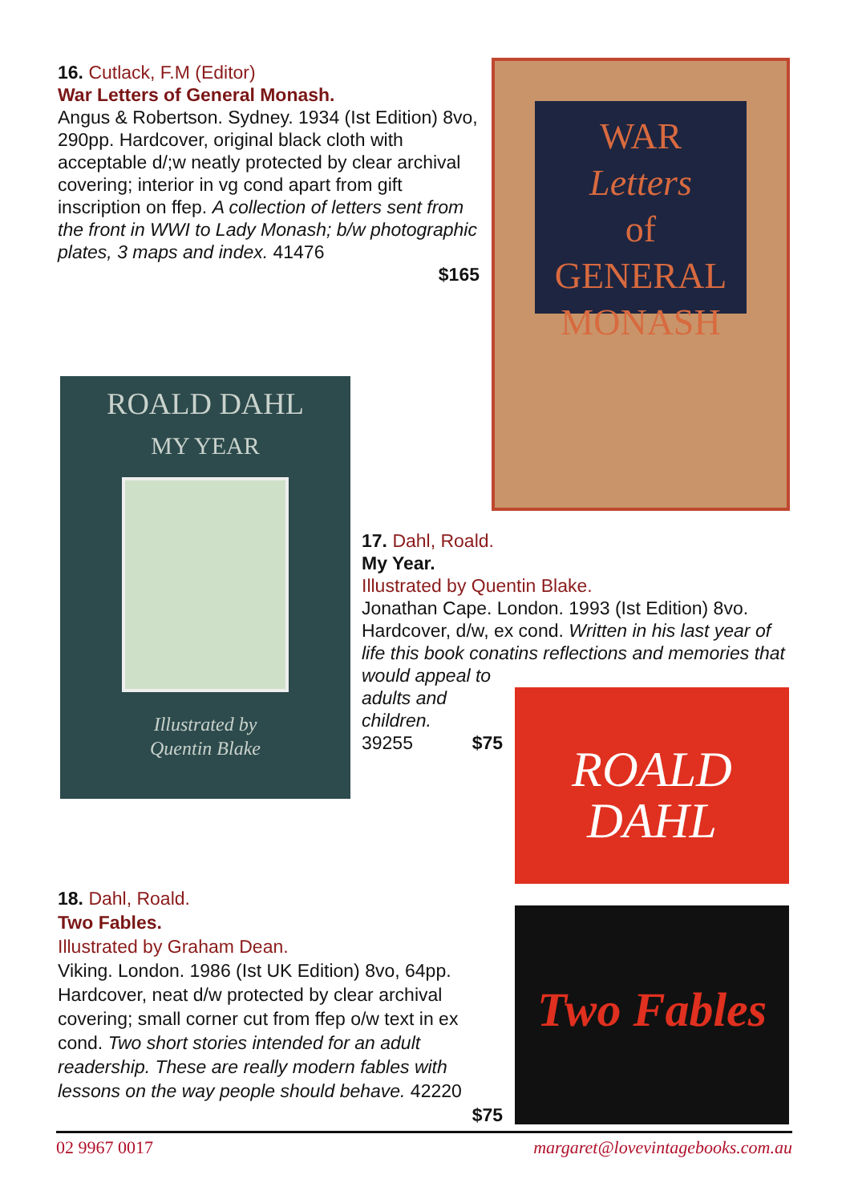16. Cutlack, F.M (Editor)
War Letters of General Monash.
Angus & Robertson. Sydney. 1934 (Ist Edition) 8vo, 290pp. Hardcover, original black cloth with acceptable d/;w neatly protected by clear archival covering; interior in vg cond apart from gift inscription on ffep. A collection of letters sent from the front in WWI to Lady Monash; b/w photographic plates, 3 maps and index. 41476
$165
WAR
Letters
of
GENERAL
MONASH
ROALD DAHL
MY YEAR
Illustrated by
Quentin Blake
17. Dahl, Roald.
My Year.
Illustrated by Quentin Blake.
Jonathan Cape. London. 1993 (Ist Edition) 8vo. Hardcover, d/w, ex cond. Written in his last year of life this book conatins reflections and memories that
would appeal to adults and children.
39255 $75
ROALD
DAHL
Two Fables
18. Dahl, Roald.
Two Fables.
Illustrated by Graham Dean.
Viking. London. 1986 (Ist UK Edition) 8vo, 64pp. Hardcover, neat d/w protected by clear archival covering; small corner cut from ffep o/w text in ex cond. Two short stories intended for an adult readership. These are really modern fables with lessons on the way people should behave. 42220
$75
02 9967 0017 margaret@lovevintagebooks.com.au